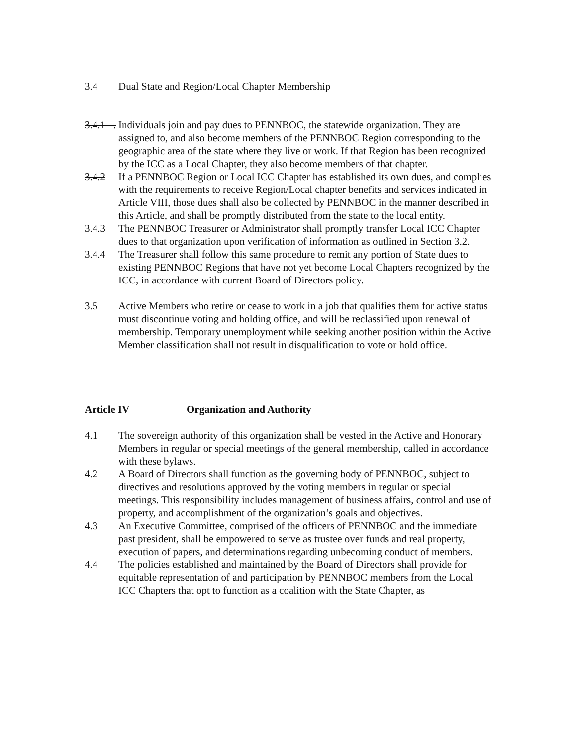3.4 Dual State and Region/Local Chapter Membership
3.4.1 .
Individuals join and pay dues to PENNBOC, the statewide organization. They are assigned to, and also become members of the PENNBOC Region corresponding to the geographic area of the state where they live or work. If that Region has been recognized by the ICC as a Local Chapter, they also become members of that chapter.
3.4.2 If a PENNBOC Region or Local ICC Chapter has established its own dues, and complies with the requirements to receive Region/Local chapter benefits and services indicated in Article VIII, those dues shall also be collected by PENNBOC in the manner described in this Article, and shall be promptly distributed from the state to the local entity.
3.4.3 The PENNBOC Treasurer or Administrator shall promptly transfer Local ICC Chapter dues to that organization upon verification of information as outlined in Section 3.2.
3.4.4 The Treasurer shall follow this same procedure to remit any portion of State dues to existing PENNBOC Regions that have not yet become Local Chapters recognized by the ICC, in accordance with current Board of Directors policy.
3.5 Active Members who retire or cease to work in a job that qualifies them for active status must discontinue voting and holding office, and will be reclassified upon renewal of membership. Temporary unemployment while seeking another position within the Active Member classification shall not result in disqualification to vote or hold office.
Article IV Organization and Authority
4.1 The sovereign authority of this organization shall be vested in the Active and Honorary Members in regular or special meetings of the general membership, called in accordance with these bylaws.
4.2 A Board of Directors shall function as the governing body of PENNBOC, subject to directives and resolutions approved by the voting members in regular or special meetings. This responsibility includes management of business affairs, control and use of property, and accomplishment of the organization’s goals and objectives.
4.3 An Executive Committee, comprised of the officers of PENNBOC and the immediate past president, shall be empowered to serve as trustee over funds and real property, execution of papers, and determinations regarding unbecoming conduct of members.
4.4 The policies established and maintained by the Board of Directors shall provide for equitable representation of and participation by PENNBOC members from the Local ICC Chapters that opt to function as a coalition with the State Chapter, as